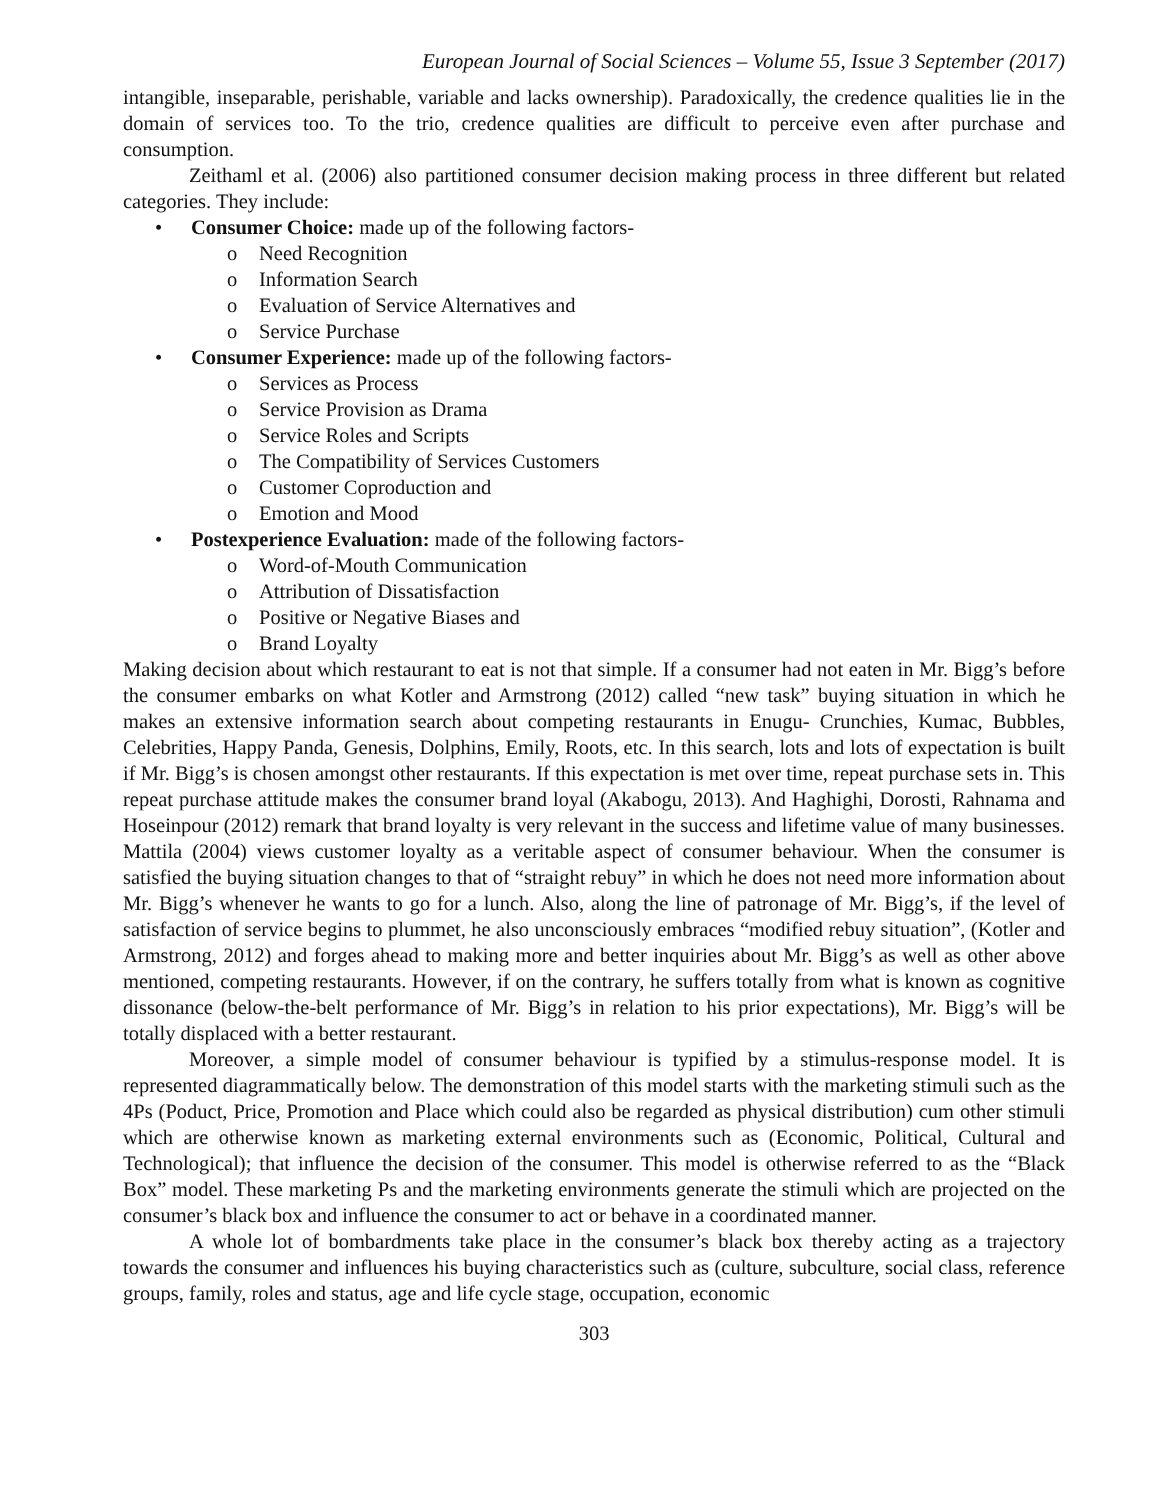European Journal of Social Sciences – Volume 55, Issue 3 September (2017)
intangible, inseparable, perishable, variable and lacks ownership). Paradoxically, the credence qualities lie in the domain of services too. To the trio, credence qualities are difficult to perceive even after purchase and consumption.
Zeithaml et al. (2006) also partitioned consumer decision making process in three different but related categories. They include:
• Consumer Choice: made up of the following factors-
o Need Recognition
o Information Search
o Evaluation of Service Alternatives and
o Service Purchase
• Consumer Experience: made up of the following factors-
o Services as Process
o Service Provision as Drama
o Service Roles and Scripts
o The Compatibility of Services Customers
o Customer Coproduction and
o Emotion and Mood
• Postexperience Evaluation: made of the following factors-
o Word-of-Mouth Communication
o Attribution of Dissatisfaction
o Positive or Negative Biases and
o Brand Loyalty
Making decision about which restaurant to eat is not that simple. If a consumer had not eaten in Mr. Bigg’s before the consumer embarks on what Kotler and Armstrong (2012) called “new task” buying situation in which he makes an extensive information search about competing restaurants in Enugu- Crunchies, Kumac, Bubbles, Celebrities, Happy Panda, Genesis, Dolphins, Emily, Roots, etc. In this search, lots and lots of expectation is built if Mr. Bigg’s is chosen amongst other restaurants. If this expectation is met over time, repeat purchase sets in. This repeat purchase attitude makes the consumer brand loyal (Akabogu, 2013). And Haghighi, Dorosti, Rahnama and Hoseinpour (2012) remark that brand loyalty is very relevant in the success and lifetime value of many businesses. Mattila (2004) views customer loyalty as a veritable aspect of consumer behaviour. When the consumer is satisfied the buying situation changes to that of “straight rebuy” in which he does not need more information about Mr. Bigg’s whenever he wants to go for a lunch. Also, along the line of patronage of Mr. Bigg’s, if the level of satisfaction of service begins to plummet, he also unconsciously embraces “modified rebuy situation”, (Kotler and Armstrong, 2012) and forges ahead to making more and better inquiries about Mr. Bigg’s as well as other above mentioned, competing restaurants. However, if on the contrary, he suffers totally from what is known as cognitive dissonance (below-the-belt performance of Mr. Bigg’s in relation to his prior expectations), Mr. Bigg’s will be totally displaced with a better restaurant.
Moreover, a simple model of consumer behaviour is typified by a stimulus-response model. It is represented diagrammatically below. The demonstration of this model starts with the marketing stimuli such as the 4Ps (Poduct, Price, Promotion and Place which could also be regarded as physical distribution) cum other stimuli which are otherwise known as marketing external environments such as (Economic, Political, Cultural and Technological); that influence the decision of the consumer. This model is otherwise referred to as the “Black Box” model. These marketing Ps and the marketing environments generate the stimuli which are projected on the consumer’s black box and influence the consumer to act or behave in a coordinated manner.
A whole lot of bombardments take place in the consumer’s black box thereby acting as a trajectory towards the consumer and influences his buying characteristics such as (culture, subculture, social class, reference groups, family, roles and status, age and life cycle stage, occupation, economic
303